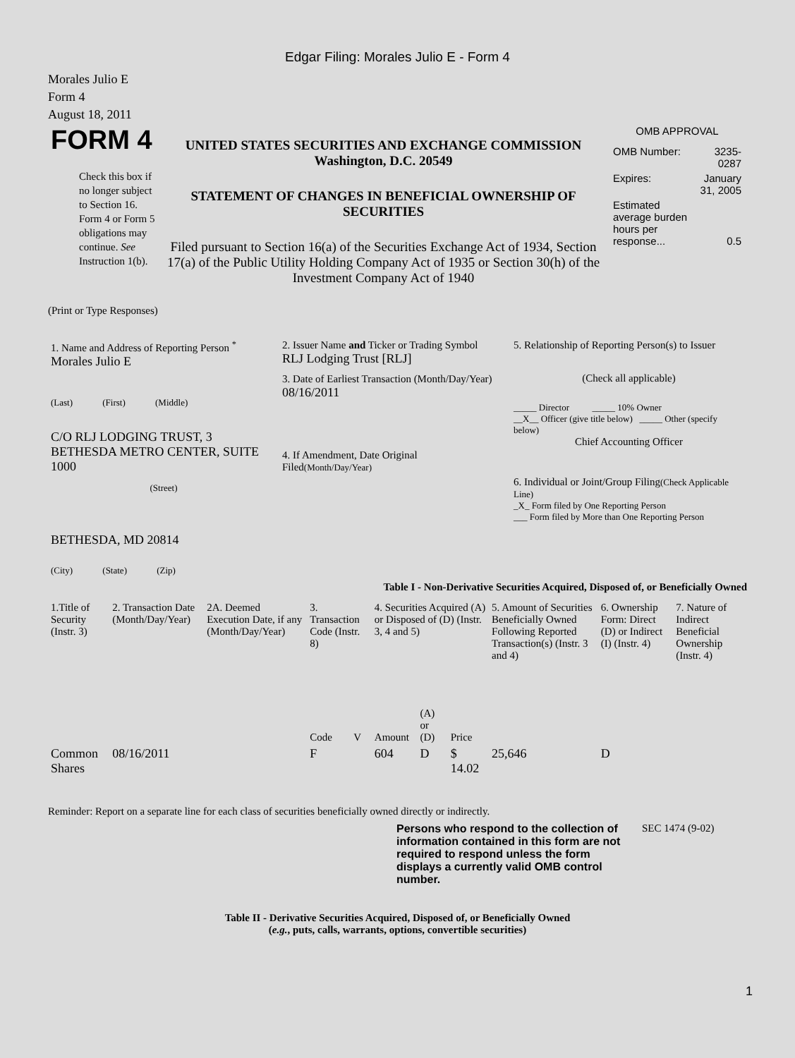Edgar Filing: Morales Julio E - Form 4
Morales Julio E
Form 4
August 18, 2011
| FORM 4 Check this box if no longer subject to Section 16. Form 4 or Form 5 obligations may continue. See Instruction 1(b). | UNITED STATES SECURITIES AND EXCHANGE COMMISSION Washington, D.C. 20549 STATEMENT OF CHANGES IN BENEFICIAL OWNERSHIP OF SECURITIES Filed pursuant to Section 16(a) of the Securities Exchange Act of 1934, Section 17(a) of the Public Utility Holding Company Act of 1935 or Section 30(h) of the Investment Company Act of 1940 | OMB APPROVAL / OMB Number: / 3235-0287 / / Expires: / January 31, 2005 / / Estimated average burden hours per response... / 0.5 / |
(Print or Type Responses)
| 1. Name and Address of Reporting Person <sup>*</sup> Morales Julio E (Last) (First) (Middle) C/O RLJ LODGING TRUST, 3 BETHESDA METRO CENTER, SUITE 1000 (Street) BETHESDA, MD 20814 (City) (State) (Zip) | 2. Issuer Name and Ticker or Trading Symbol RLJ Lodging Trust [RLJ] 3. Date of Earliest Transaction (Month/Day/Year) 08/16/2011 4. If Amendment, Date Original Filed (Month/Day/Year) | 5. Relationship of Reporting Person(s) to Issuer (Check all applicable) _____ Director _____ 10% Owner __X__ Officer (give title below) _____ Other (specify below) Chief Accounting Officer 6. Individual or Joint/Group Filing (Check Applicable Line) _X_ Form filed by One Reporting Person ___ Form filed by More than One Reporting Person |
Table I - Non-Derivative Securities Acquired, Disposed of, or Beneficially Owned
| 1.Title of Security (Instr. 3) | 2. Transaction Date (Month/Day/Year) | 2A. Deemed Execution Date, if any (Month/Day/Year) | 3. Transaction Code (Instr. 8) | | 4. Securities Acquired (A) or Disposed of (D) (Instr. 3, 4 and 5) | | | 5. Amount of Securities Beneficially Owned Following Reported Transaction(s) (Instr. 3 and 4) | 6. Ownership Form: Direct (D) or Indirect (I) (Instr. 4) | 7. Nature of Indirect Beneficial Ownership (Instr. 4) |
| --- | --- | --- | --- | --- | --- | --- | --- | --- | --- | --- |
| | | | Code | V | Amount | (A) or (D) | Price | | | |
| Common Shares | 08/16/2011 | | F | | 604 | D | $ 14.02 | 25,646 | D | |
Reminder: Report on a separate line for each class of securities beneficially owned directly or indirectly.
| Persons who respond to the collection of information contained in this form are not required to respond unless the form displays a currently valid OMB control number. | SEC 1474 (9-02) |
Table II - Derivative Securities Acquired, Disposed of, or Beneficially Owned
(e.g., puts, calls, warrants, options, convertible securities)
1